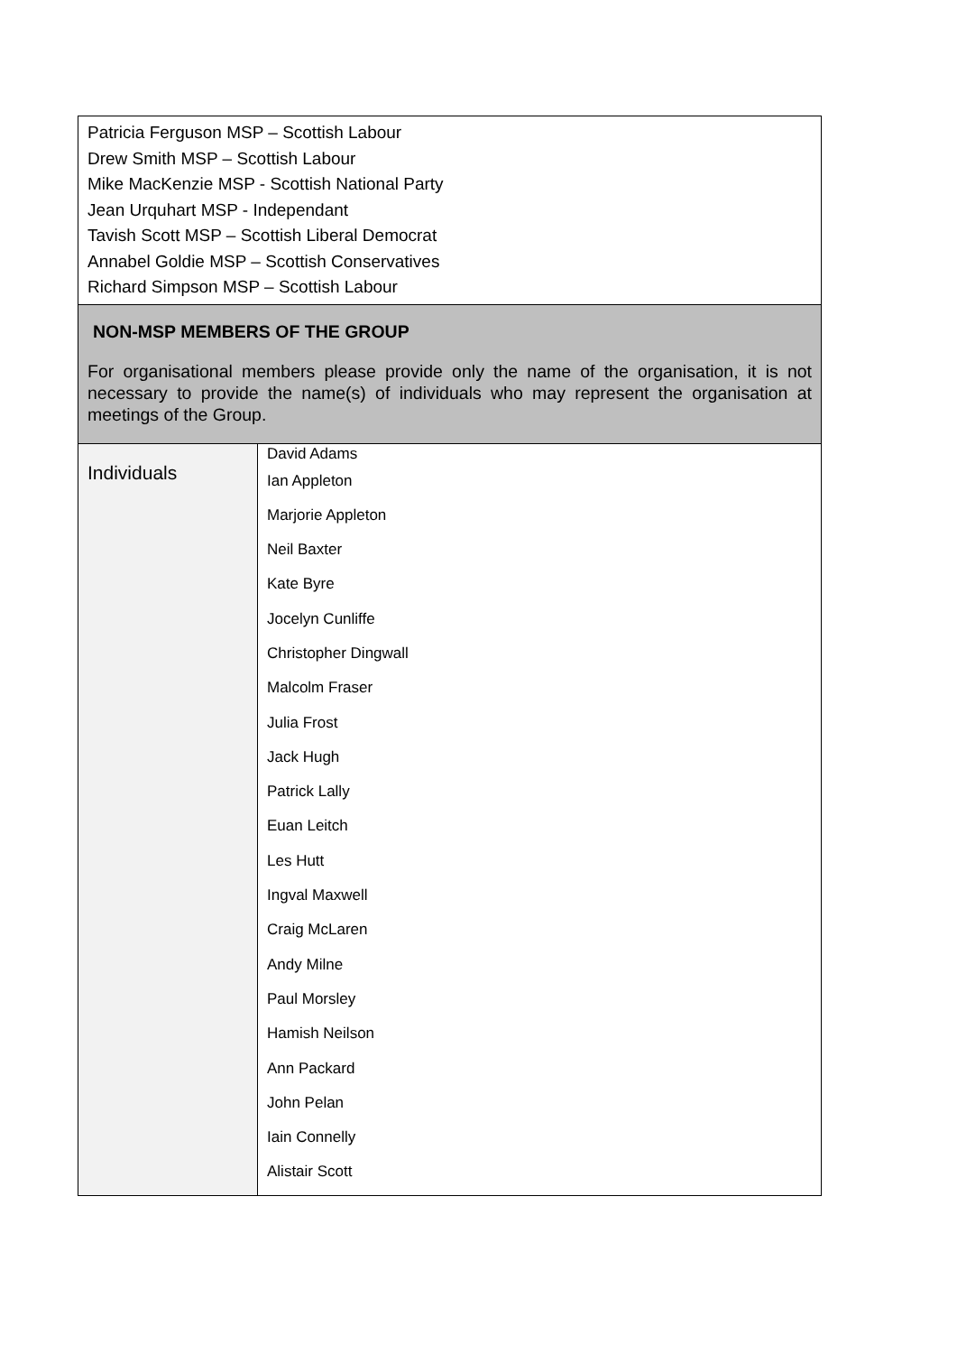| Patricia Ferguson MSP – Scottish Labour Drew Smith MSP – Scottish Labour Mike MacKenzie MSP - Scottish National Party Jean Urquhart MSP - Independant Tavish Scott MSP – Scottish Liberal Democrat Annabel Goldie MSP – Scottish Conservatives Richard Simpson MSP – Scottish Labour | |
| NON-MSP MEMBERS OF THE GROUP For organisational members please provide only the name of the organisation, it is not necessary to provide the name(s) of individuals who may represent the organisation at meetings of the Group. | |
| Individuals | David Adams Ian Appleton Marjorie Appleton Neil Baxter Kate Byre Jocelyn Cunliffe Christopher Dingwall Malcolm Fraser Julia Frost Jack Hugh Patrick Lally Euan Leitch Les Hutt Ingval Maxwell Craig McLaren Andy Milne Paul Morsley Hamish Neilson Ann Packard John Pelan Iain Connelly Alistair Scott |